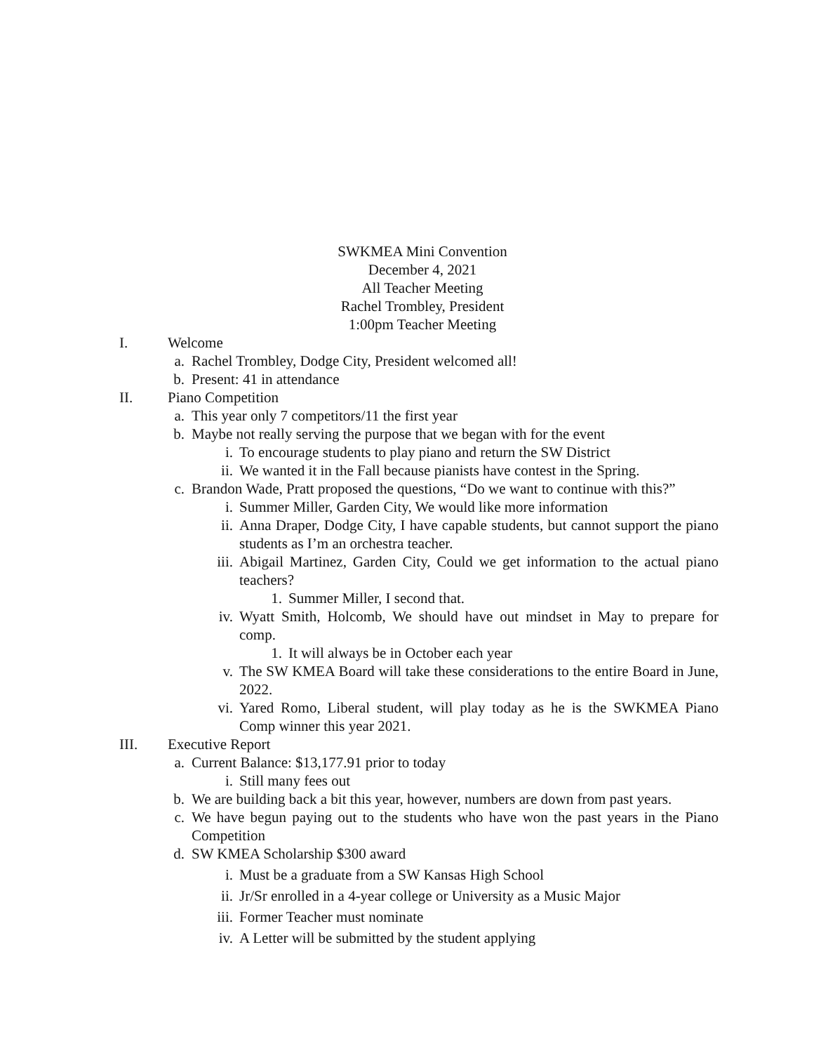SWKMEA Mini Convention
December 4, 2021
All Teacher Meeting
Rachel Trombley, President
1:00pm Teacher Meeting
I. Welcome
a. Rachel Trombley, Dodge City, President welcomed all!
b. Present: 41 in attendance
II. Piano Competition
a. This year only 7 competitors/11 the first year
b. Maybe not really serving the purpose that we began with for the event
i. To encourage students to play piano and return the SW District
ii. We wanted it in the Fall because pianists have contest in the Spring.
c. Brandon Wade, Pratt proposed the questions, “Do we want to continue with this?”
i. Summer Miller, Garden City, We would like more information
ii. Anna Draper, Dodge City, I have capable students, but cannot support the piano students as I’m an orchestra teacher.
iii. Abigail Martinez, Garden City, Could we get information to the actual piano teachers?
1. Summer Miller, I second that.
iv. Wyatt Smith, Holcomb, We should have out mindset in May to prepare for comp.
1. It will always be in October each year
v. The SW KMEA Board will take these considerations to the entire Board in June, 2022.
vi. Yared Romo, Liberal student, will play today as he is the SWKMEA Piano Comp winner this year 2021.
III. Executive Report
a. Current Balance: $13,177.91 prior to today
i. Still many fees out
b. We are building back a bit this year, however, numbers are down from past years.
c. We have begun paying out to the students who have won the past years in the Piano Competition
d. SW KMEA Scholarship $300 award
i. Must be a graduate from a SW Kansas High School
ii. Jr/Sr enrolled in a 4-year college or University as a Music Major
iii. Former Teacher must nominate
iv. A Letter will be submitted by the student applying